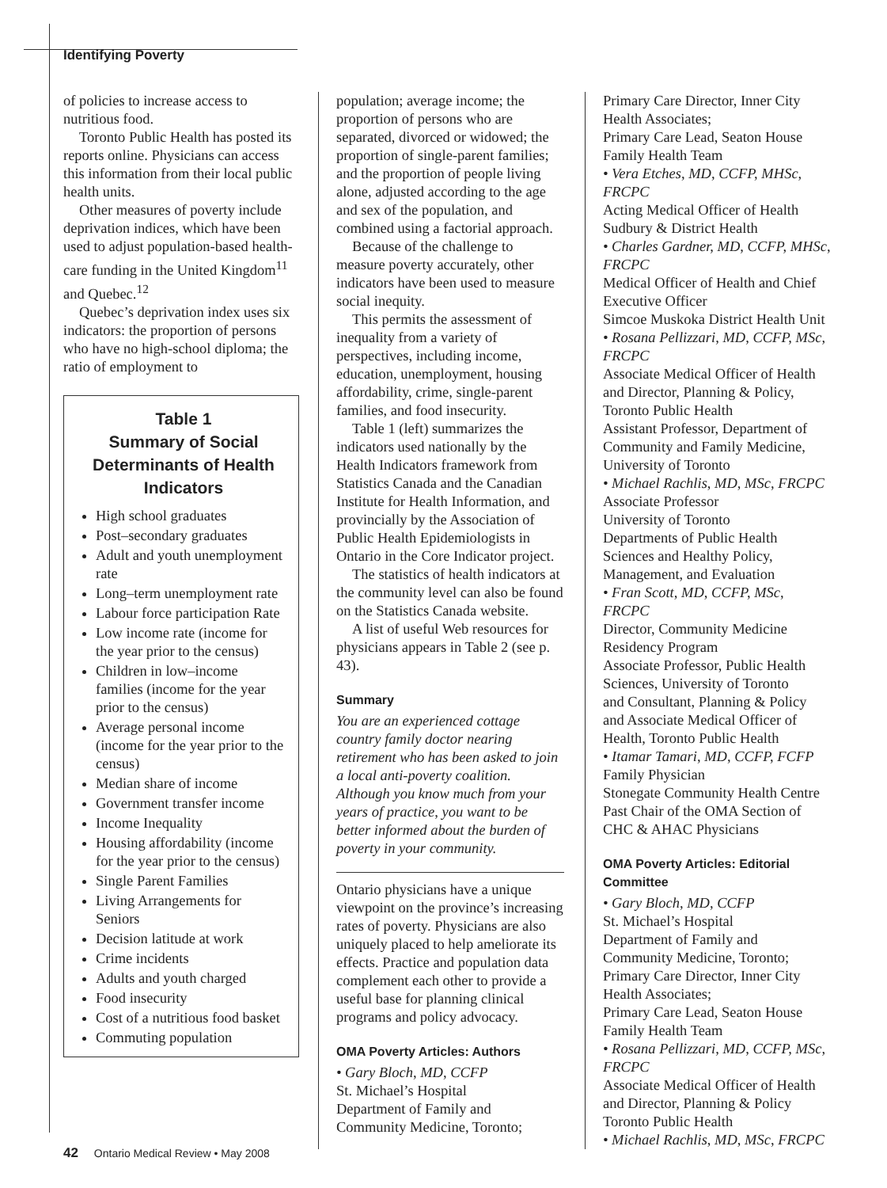Identifying Poverty
of policies to increase access to nutritious food.
Toronto Public Health has posted its reports online. Physicians can access this information from their local public health units.
Other measures of poverty include deprivation indices, which have been used to adjust population-based health-care funding in the United Kingdom<sup>11</sup> and Quebec.<sup>12</sup>
Quebec’s deprivation index uses six indicators: the proportion of persons who have no high-school diploma; the ratio of employment to
Table 1
Summary of Social Determinants of Health Indicators
High school graduates
Post–secondary graduates
Adult and youth unemployment rate
Long–term unemployment rate
Labour force participation Rate
Low income rate (income for the year prior to the census)
Children in low–income families (income for the year prior to the census)
Average personal income (income for the year prior to the census)
Median share of income
Government transfer income
Income Inequality
Housing affordability (income for the year prior to the census)
Single Parent Families
Living Arrangements for Seniors
Decision latitude at work
Crime incidents
Adults and youth charged
Food insecurity
Cost of a nutritious food basket
Commuting population
population; average income; the proportion of persons who are separated, divorced or widowed; the proportion of single-parent families; and the proportion of people living alone, adjusted according to the age and sex of the population, and combined using a factorial approach.
Because of the challenge to measure poverty accurately, other indicators have been used to measure social inequity.
This permits the assessment of inequality from a variety of perspectives, including income, education, unemployment, housing affordability, crime, single-parent families, and food insecurity.
Table 1 (left) summarizes the indicators used nationally by the Health Indicators framework from Statistics Canada and the Canadian Institute for Health Information, and provincially by the Association of Public Health Epidemiologists in Ontario in the Core Indicator project.
The statistics of health indicators at the community level can also be found on the Statistics Canada website.
A list of useful Web resources for physicians appears in Table 2 (see p. 43).
Summary
You are an experienced cottage country family doctor nearing retirement who has been asked to join a local anti-poverty coalition. Although you know much from your years of practice, you want to be better informed about the burden of poverty in your community.
Ontario physicians have a unique viewpoint on the province’s increasing rates of poverty. Physicians are also uniquely placed to help ameliorate its effects. Practice and population data complement each other to provide a useful base for planning clinical programs and policy advocacy.
OMA Poverty Articles: Authors
• Gary Bloch, MD, CCFP
St. Michael’s Hospital
Department of Family and Community Medicine, Toronto;
Primary Care Director, Inner City Health Associates;
Primary Care Lead, Seaton House Family Health Team
• Vera Etches, MD, CCFP, MHSc, FRCPC
Acting Medical Officer of Health
Sudbury & District Health
• Charles Gardner, MD, CCFP, MHSc, FRCPC
Medical Officer of Health and Chief Executive Officer
Simcoe Muskoka District Health Unit
• Rosana Pellizzari, MD, CCFP, MSc, FRCPC
Associate Medical Officer of Health and Director, Planning & Policy, Toronto Public Health
Assistant Professor, Department of Community and Family Medicine, University of Toronto
• Michael Rachlis, MD, MSc, FRCPC
Associate Professor
University of Toronto
Departments of Public Health Sciences and Healthy Policy, Management, and Evaluation
• Fran Scott, MD, CCFP, MSc, FRCPC
Director, Community Medicine Residency Program
Associate Professor, Public Health Sciences, University of Toronto
and Consultant, Planning & Policy and Associate Medical Officer of Health, Toronto Public Health
• Itamar Tamari, MD, CCFP, FCFP
Family Physician
Stonegate Community Health Centre
Past Chair of the OMA Section of CHC & AHAC Physicians
OMA Poverty Articles: Editorial Committee
• Gary Bloch, MD, CCFP
St. Michael’s Hospital
Department of Family and Community Medicine, Toronto;
Primary Care Director, Inner City Health Associates;
Primary Care Lead, Seaton House Family Health Team
• Rosana Pellizzari, MD, CCFP, MSc, FRCPC
Associate Medical Officer of Health and Director, Planning & Policy
Toronto Public Health
• Michael Rachlis, MD, MSc, FRCPC
42 Ontario Medical Review • May 2008